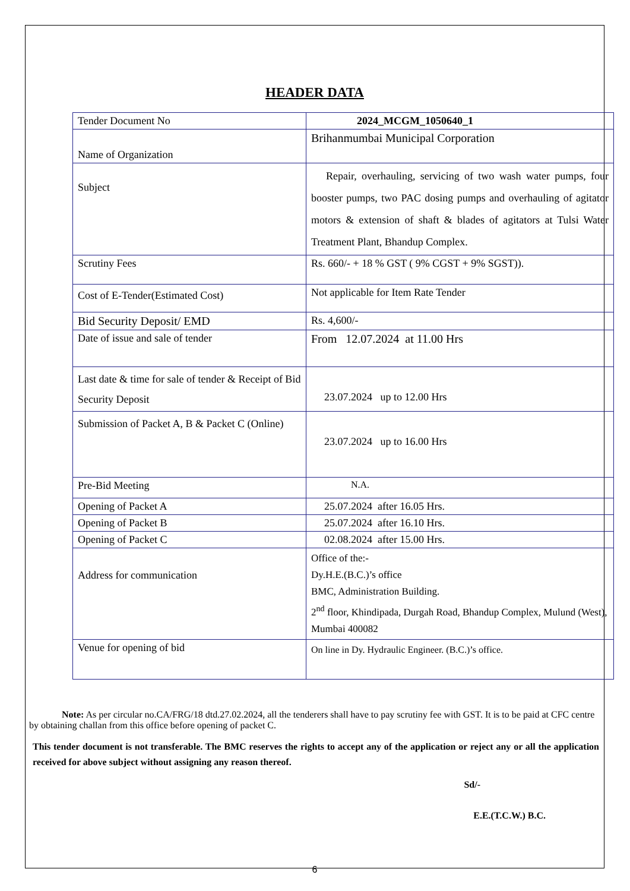HEADER DATA
| Tender Document No | 2024_MCGM_1050640_1 |
| Name of Organization | Brihanmumbai Municipal Corporation |
| Subject | Repair, overhauling, servicing of two wash water pumps, four booster pumps, two PAC dosing pumps and overhauling of agitator motors & extension of shaft & blades of agitators at Tulsi Water Treatment Plant, Bhandup Complex. |
| Scrutiny Fees | Rs. 660/- + 18 % GST ( 9% CGST + 9% SGST)). |
| Cost of E-Tender(Estimated Cost) | Not applicable for Item Rate Tender |
| Bid Security Deposit/ EMD | Rs. 4,600/- |
| Date of issue and sale of tender | From 12.07.2024 at 11.00 Hrs |
| Last date & time for sale of tender & Receipt of Bid Security Deposit | 23.07.2024 up to 12.00 Hrs |
| Submission of Packet A, B & Packet C (Online) | 23.07.2024 up to 16.00 Hrs |
| Pre-Bid Meeting | N.A. |
| Opening of Packet A | 25.07.2024 after 16.05 Hrs. |
| Opening of Packet B | 25.07.2024 after 16.10 Hrs. |
| Opening of Packet C | 02.08.2024 after 15.00 Hrs. |
| Address for communication | Office of the:- Dy.H.E.(B.C.)’s office BMC, Administration Building. 2<sup>nd</sup> floor, Khindipada, Durgah Road, Bhandup Complex, Mulund (West), Mumbai 400082 |
| Venue for opening of bid | On line in Dy. Hydraulic Engineer. (B.C.)’s office. |
Note: As per circular no.CA/FRG/18 dtd.27.02.2024, all the tenderers shall have to pay scrutiny fee with GST. It is to be paid at CFC centre by obtaining challan from this office before opening of packet C.
This tender document is not transferable. The BMC reserves the rights to accept any of the application or reject any or all the application received for above subject without assigning any reason thereof.
Sd/-
E.E.(T.C.W.) B.C.
6